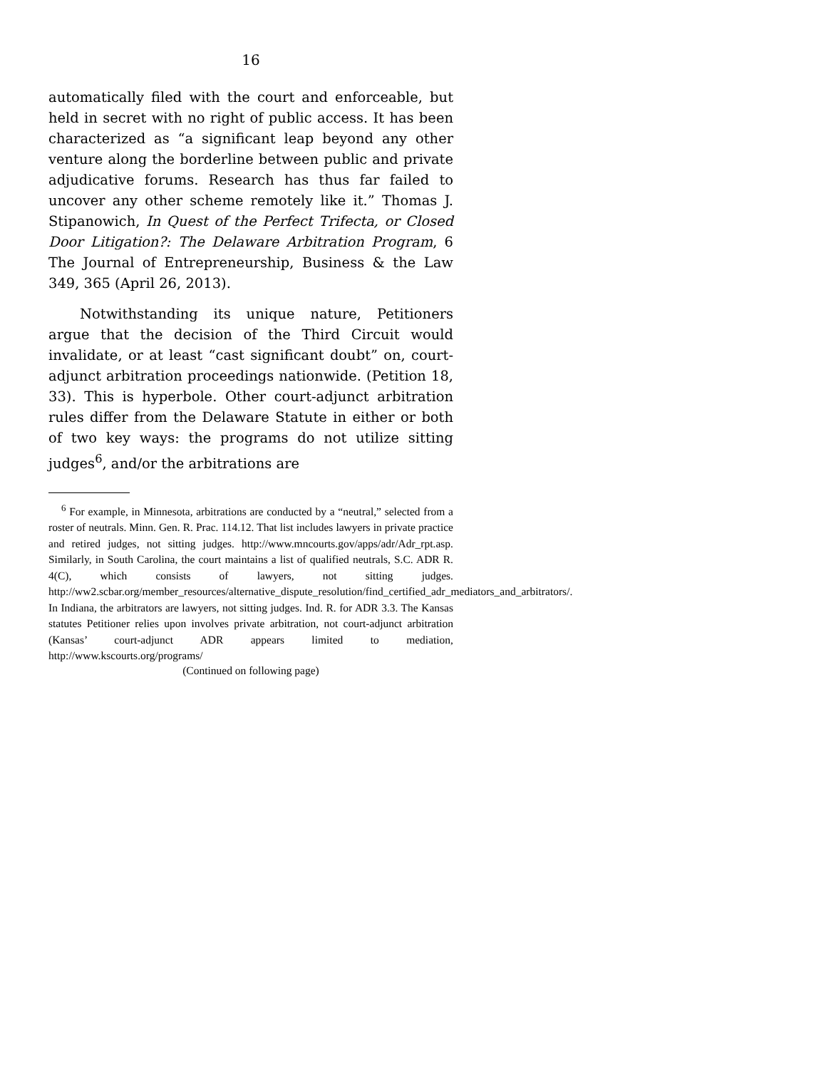16
automatically filed with the court and enforceable, but held in secret with no right of public access. It has been characterized as “a significant leap beyond any other venture along the borderline between public and private adjudicative forums. Research has thus far failed to uncover any other scheme remotely like it.” Thomas J. Stipanowich, In Quest of the Perfect Trifecta, or Closed Door Litigation?: The Delaware Arbitration Program, 6 The Journal of Entrepreneurship, Business & the Law 349, 365 (April 26, 2013).
Notwithstanding its unique nature, Petitioners argue that the decision of the Third Circuit would invalidate, or at least “cast significant doubt” on, court-adjunct arbitration proceedings nationwide. (Petition 18, 33). This is hyperbole. Other court-adjunct arbitration rules differ from the Delaware Statute in either or both of two key ways: the programs do not utilize sitting judges<sup>6</sup>, and/or the arbitrations are
<sup>6</sup> For example, in Minnesota, arbitrations are conducted by a “neutral,” selected from a roster of neutrals. Minn. Gen. R. Prac. 114.12. That list includes lawyers in private practice and retired judges, not sitting judges. http://www.mncourts.gov/apps/adr/Adr_rpt.asp. Similarly, in South Carolina, the court maintains a list of qualified neutrals, S.C. ADR R. 4(C), which consists of lawyers, not sitting judges. http://ww2.scbar.org/member_resources/alternative_dispute_resolution/find_certified_adr_mediators_and_arbitrators/. In Indiana, the arbitrators are lawyers, not sitting judges. Ind. R. for ADR 3.3. The Kansas statutes Petitioner relies upon involves private arbitration, not court-adjunct arbitration (Kansas’ court-adjunct ADR appears limited to mediation, http://www.kscourts.org/programs/
(Continued on following page)